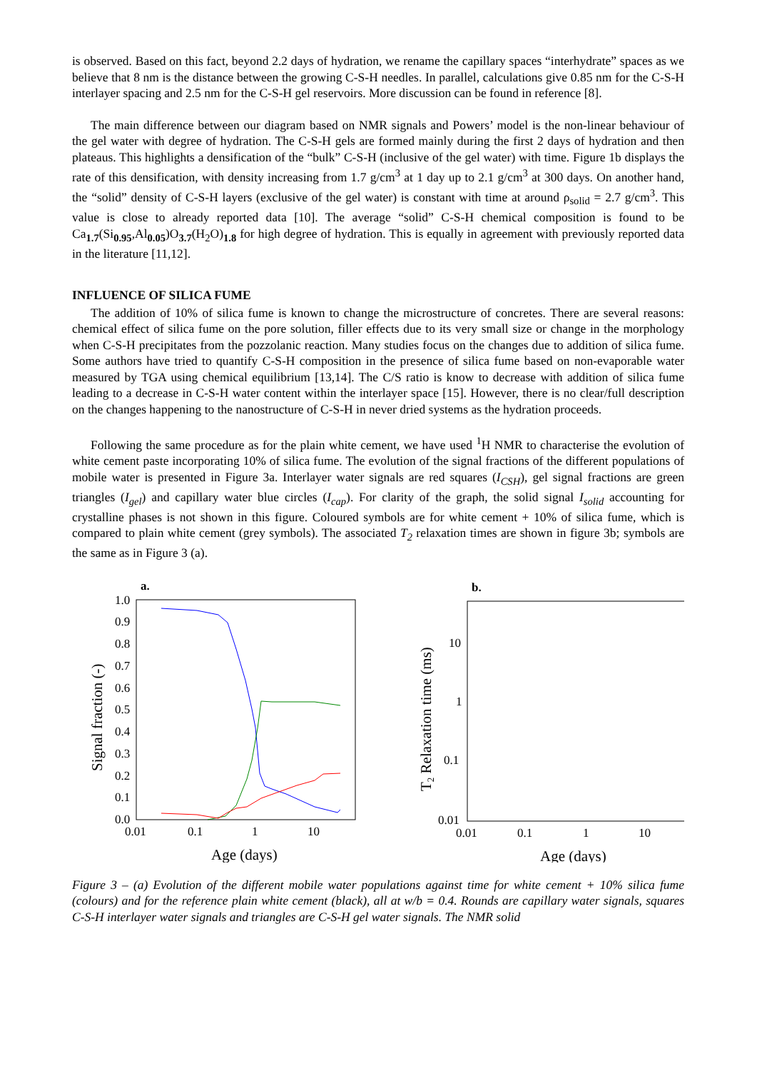is observed. Based on this fact, beyond 2.2 days of hydration, we rename the capillary spaces “interhydrate” spaces as we believe that 8 nm is the distance between the growing C-S-H needles. In parallel, calculations give 0.85 nm for the C-S-H interlayer spacing and 2.5 nm for the C-S-H gel reservoirs. More discussion can be found in reference [8].
The main difference between our diagram based on NMR signals and Powers’ model is the non-linear behaviour of the gel water with degree of hydration. The C-S-H gels are formed mainly during the first 2 days of hydration and then plateaus. This highlights a densification of the “bulk” C-S-H (inclusive of the gel water) with time. Figure 1b displays the rate of this densification, with density increasing from 1.7 g/cm<sup>3</sup> at 1 day up to 2.1 g/cm<sup>3</sup> at 300 days. On another hand, the “solid” density of C-S-H layers (exclusive of the gel water) is constant with time at around ρ<sub>solid</sub> = 2.7 g/cm<sup>3</sup>. This value is close to already reported data [10]. The average “solid” C-S-H chemical composition is found to be Ca<sub>1.7</sub>(Si<sub>0.95</sub>,Al<sub>0.05</sub>)O<sub>3.7</sub>(H<sub>2</sub>O)<sub>1.8</sub> for high degree of hydration. This is equally in agreement with previously reported data in the literature [11,12].
INFLUENCE OF SILICA FUME
The addition of 10% of silica fume is known to change the microstructure of concretes. There are several reasons: chemical effect of silica fume on the pore solution, filler effects due to its very small size or change in the morphology when C-S-H precipitates from the pozzolanic reaction. Many studies focus on the changes due to addition of silica fume. Some authors have tried to quantify C-S-H composition in the presence of silica fume based on non-evaporable water measured by TGA using chemical equilibrium [13,14]. The C/S ratio is know to decrease with addition of silica fume leading to a decrease in C-S-H water content within the interlayer space [15]. However, there is no clear/full description on the changes happening to the nanostructure of C-S-H in never dried systems as the hydration proceeds.
Following the same procedure as for the plain white cement, we have used <sup>1</sup>H NMR to characterise the evolution of white cement paste incorporating 10% of silica fume. The evolution of the signal fractions of the different populations of mobile water is presented in Figure 3a. Interlayer water signals are red squares (I<sub>CSH</sub>), gel signal fractions are green triangles (I<sub>gel</sub>) and capillary water blue circles (I<sub>cap</sub>). For clarity of the graph, the solid signal I<sub>solid</sub> accounting for crystalline phases is not shown in this figure. Coloured symbols are for white cement + 10% of silica fume, which is compared to plain white cement (grey symbols). The associated T<sub>2</sub> relaxation times are shown in figure 3b; symbols are the same as in Figure 3 (a).
a.
1.0
0.9
0.8
0.7
0.6
0.5
0.4
0.3
0.2
0.1
0.0
0.01
0.1
1
10
Age (days)
Signal fraction (-)
b.
10
1
0.1
0.01
0.01
0.1
1
10
Age (days)
T2 Relaxation time (ms)
Figure 3 – (a) Evolution of the different mobile water populations against time for white cement + 10% silica fume (colours) and for the reference plain white cement (black), all at w/b = 0.4. Rounds are capillary water signals, squares C-S-H interlayer water signals and triangles are C-S-H gel water signals. The NMR solid